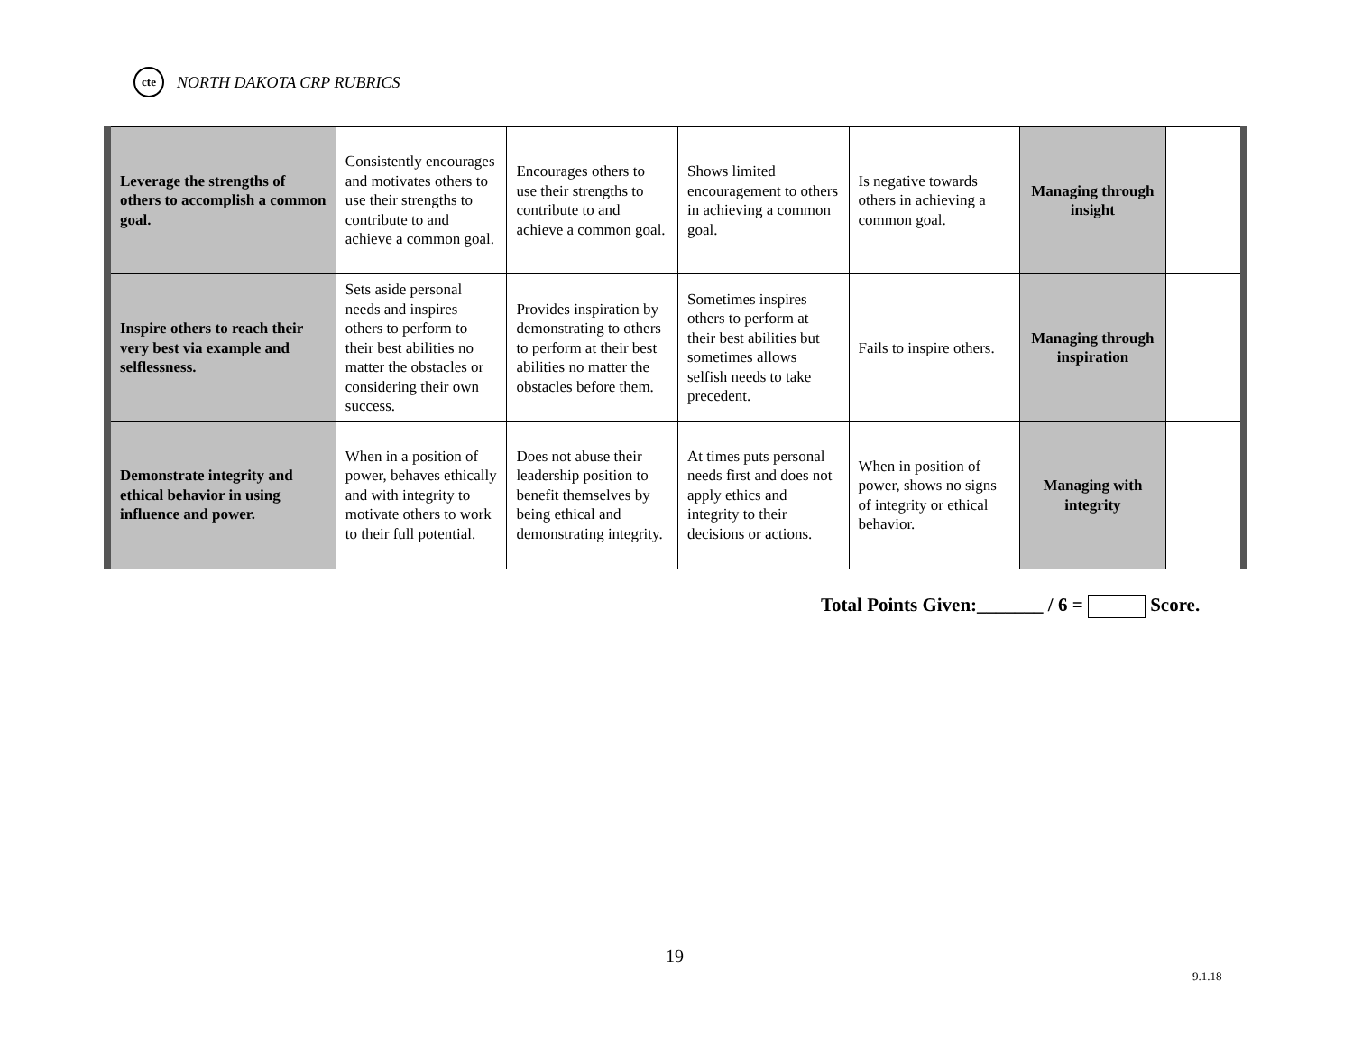cte
NORTH DAKOTA CRP RUBRICS
| Leverage the strengths of others to accomplish a common goal. | Consistently encourages and motivates others to use their strengths to contribute to and achieve a common goal. | Encourages others to use their strengths to contribute to and achieve a common goal. | Shows limited encouragement to others in achieving a common goal. | Is negative towards others in achieving a common goal. | Managing through insight | |
| Inspire others to reach their very best via example and selflessness. | Sets aside personal needs and inspires others to perform to their best abilities no matter the obstacles or considering their own success. | Provides inspiration by demonstrating to others to perform at their best abilities no matter the obstacles before them. | Sometimes inspires others to perform at their best abilities but sometimes allows selfish needs to take precedent. | Fails to inspire others. | Managing through inspiration | |
| Demonstrate integrity and ethical behavior in using influence and power. | When in a position of power, behaves ethically and with integrity to motivate others to work to their full potential. | Does not abuse their leadership position to benefit themselves by being ethical and demonstrating integrity. | At times puts personal needs first and does not apply ethics and integrity to their decisions or actions. | When in position of power, shows no signs of integrity or ethical behavior. | Managing with integrity | |
Total Points Given:_______ / 6 = Score.
19
9.1.18